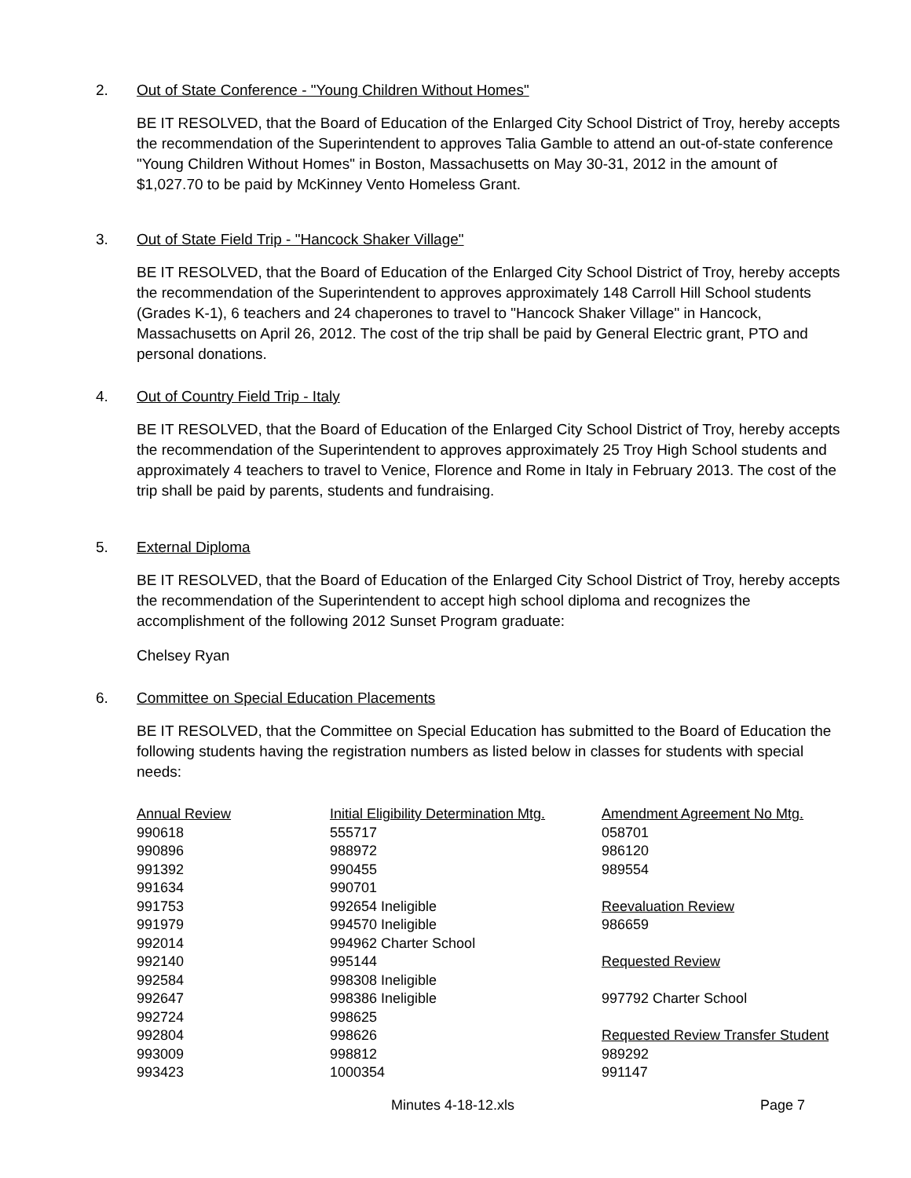2. Out of State Conference - "Young Children Without Homes"
BE IT RESOLVED, that the Board of Education of the Enlarged City School District of Troy, hereby accepts the recommendation of the Superintendent to approves Talia Gamble to attend an out-of-state conference "Young Children Without Homes" in Boston, Massachusetts on May 30-31, 2012 in the amount of $1,027.70 to be paid by McKinney Vento Homeless Grant.
3. Out of State Field Trip - "Hancock Shaker Village"
BE IT RESOLVED, that the Board of Education of the Enlarged City School District of Troy, hereby accepts the recommendation of the Superintendent to approves approximately 148 Carroll Hill School students (Grades K-1), 6 teachers and 24 chaperones to travel to "Hancock Shaker Village" in Hancock, Massachusetts on April 26, 2012. The cost of the trip shall be paid by General Electric grant, PTO and personal donations.
4. Out of Country Field Trip - Italy
BE IT RESOLVED, that the Board of Education of the Enlarged City School District of Troy, hereby accepts the recommendation of the Superintendent to approves approximately 25 Troy High School students and approximately 4 teachers to travel to Venice, Florence and Rome in Italy in February 2013. The cost of the trip shall be paid by parents, students and fundraising.
5. External Diploma
BE IT RESOLVED, that the Board of Education of the Enlarged City School District of Troy, hereby accepts the recommendation of the Superintendent to accept high school diploma and recognizes the accomplishment of the following 2012 Sunset Program graduate:
Chelsey Ryan
6. Committee on Special Education Placements
BE IT RESOLVED, that the Committee on Special Education has submitted to the Board of Education the following students having the registration numbers as listed below in classes for students with special needs:
| Annual Review | Initial Eligibility Determination Mtg. | Amendment Agreement No Mtg. |
| 990618 | 555717 | 058701 |
| 990896 | 988972 | 986120 |
| 991392 | 990455 | 989554 |
| 991634 | 990701 | |
| 991753 | 992654 Ineligible | Reevaluation Review |
| 991979 | 994570 Ineligible | 986659 |
| 992014 | 994962 Charter School | |
| 992140 | 995144 | Requested Review |
| 992584 | 998308 Ineligible | |
| 992647 | 998386 Ineligible | 997792 Charter School |
| 992724 | 998625 | |
| 992804 | 998626 | Requested Review Transfer Student |
| 993009 | 998812 | 989292 |
| 993423 | 1000354 | 991147 |
Minutes 4-18-12.xls Page 7